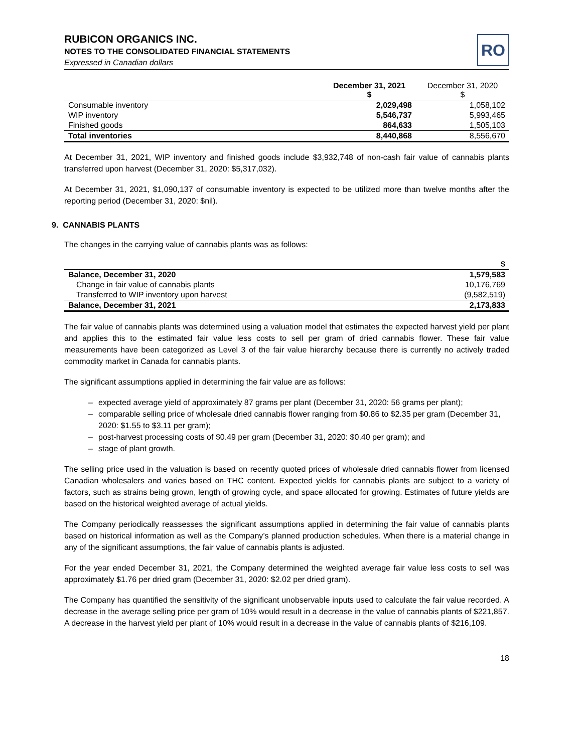RUBICON ORGANICS INC.
NOTES TO THE CONSOLIDATED FINANCIAL STATEMENTS
Expressed in Canadian dollars
RO
| | December 31, 2021 $ | December 31, 2020 $ |
| --- | --- | --- |
| Consumable inventory | 2,029,498 | 1,058,102 |
| WIP inventory | 5,546,737 | 5,993,465 |
| Finished goods | 864,633 | 1,505,103 |
| Total inventories | 8,440,868 | 8,556,670 |
At December 31, 2021, WIP inventory and finished goods include $3,932,748 of non-cash fair value of cannabis plants transferred upon harvest (December 31, 2020: $5,317,032).
At December 31, 2021, $1,090,137 of consumable inventory is expected to be utilized more than twelve months after the reporting period (December 31, 2020: $nil).
9. CANNABIS PLANTS
The changes in the carrying value of cannabis plants was as follows:
| | $ |
| --- | --- |
| Balance, December 31, 2020 | 1,579,583 |
| Change in fair value of cannabis plants | 10,176,769 |
| Transferred to WIP inventory upon harvest | (9,582,519) |
| Balance, December 31, 2021 | 2,173,833 |
The fair value of cannabis plants was determined using a valuation model that estimates the expected harvest yield per plant and applies this to the estimated fair value less costs to sell per gram of dried cannabis flower. These fair value measurements have been categorized as Level 3 of the fair value hierarchy because there is currently no actively traded commodity market in Canada for cannabis plants.
The significant assumptions applied in determining the fair value are as follows:
– expected average yield of approximately 87 grams per plant (December 31, 2020: 56 grams per plant);
– comparable selling price of wholesale dried cannabis flower ranging from $0.86 to $2.35 per gram (December 31, 2020: $1.55 to $3.11 per gram);
– post-harvest processing costs of $0.49 per gram (December 31, 2020: $0.40 per gram); and
– stage of plant growth.
The selling price used in the valuation is based on recently quoted prices of wholesale dried cannabis flower from licensed Canadian wholesalers and varies based on THC content. Expected yields for cannabis plants are subject to a variety of factors, such as strains being grown, length of growing cycle, and space allocated for growing. Estimates of future yields are based on the historical weighted average of actual yields.
The Company periodically reassesses the significant assumptions applied in determining the fair value of cannabis plants based on historical information as well as the Company’s planned production schedules. When there is a material change in any of the significant assumptions, the fair value of cannabis plants is adjusted.
For the year ended December 31, 2021, the Company determined the weighted average fair value less costs to sell was approximately $1.76 per dried gram (December 31, 2020: $2.02 per dried gram).
The Company has quantified the sensitivity of the significant unobservable inputs used to calculate the fair value recorded. A decrease in the average selling price per gram of 10% would result in a decrease in the value of cannabis plants of $221,857. A decrease in the harvest yield per plant of 10% would result in a decrease in the value of cannabis plants of $216,109.
18